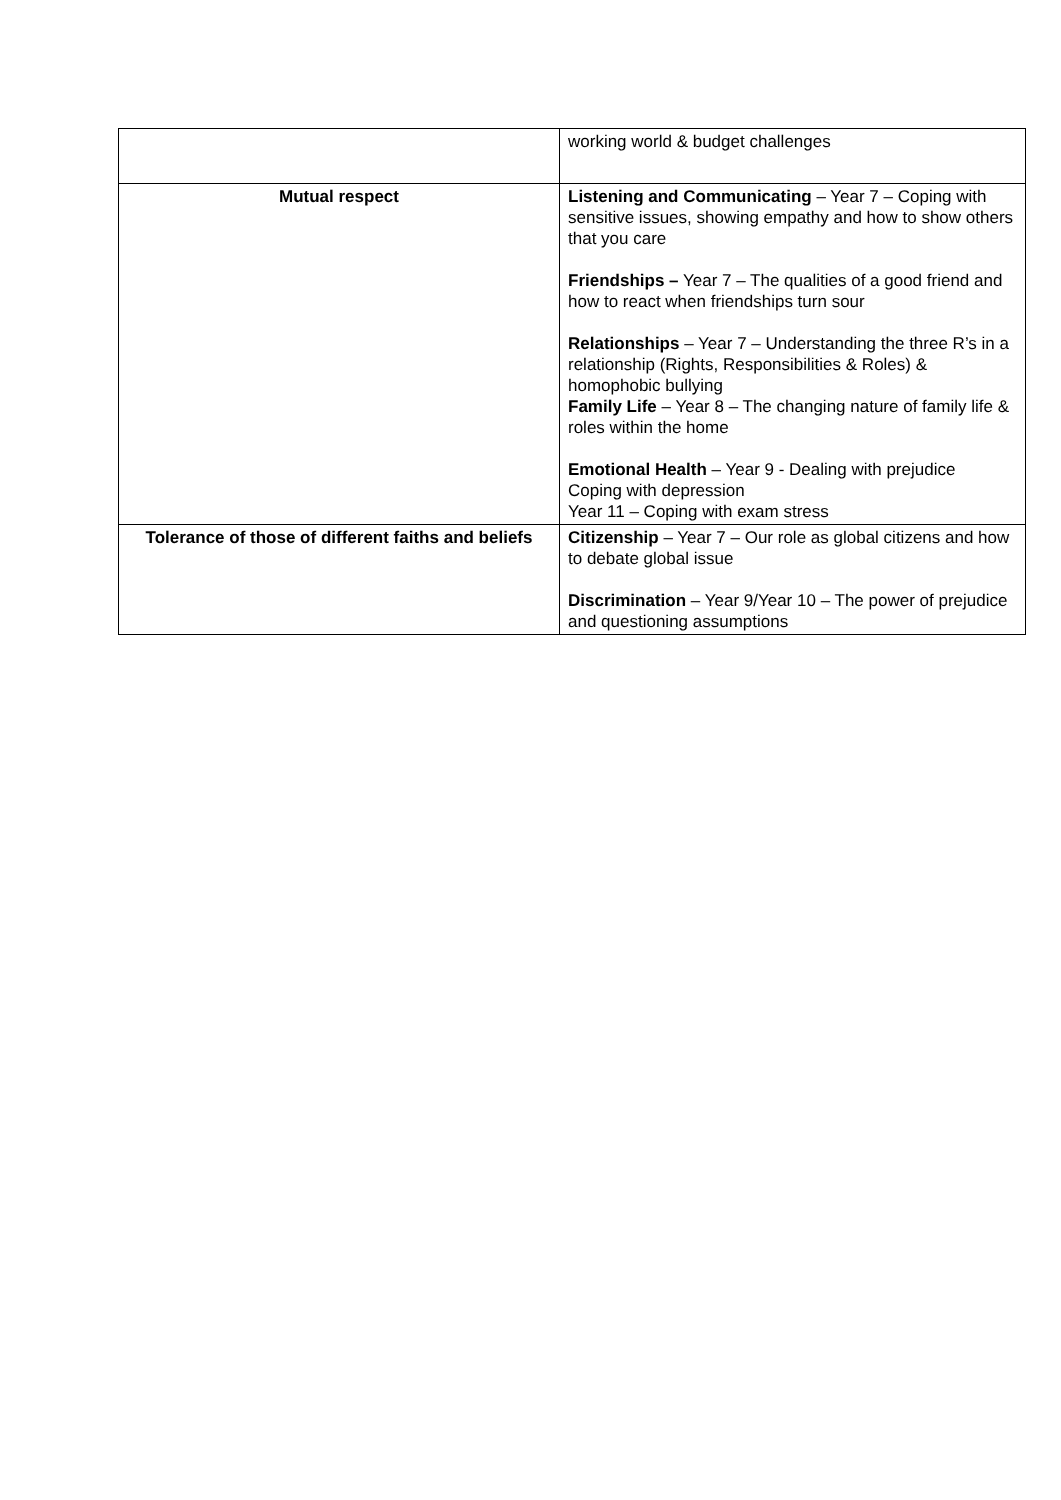| | working world & budget challenges |
| Mutual respect | Listening and Communicating – Year 7 – Coping with sensitive issues, showing empathy and how to show others that you care Friendships – Year 7 – The qualities of a good friend and how to react when friendships turn sour Relationships – Year 7 – Understanding the three R’s in a relationship (Rights, Responsibilities & Roles) & homophobic bullying Family Life – Year 8 – The changing nature of family life & roles within the home Emotional Health – Year 9 - Dealing with prejudice Coping with depression Year 11 – Coping with exam stress |
| Tolerance of those of different faiths and beliefs | Citizenship – Year 7 – Our role as global citizens and how to debate global issue Discrimination – Year 9/Year 10 – The power of prejudice and questioning assumptions |